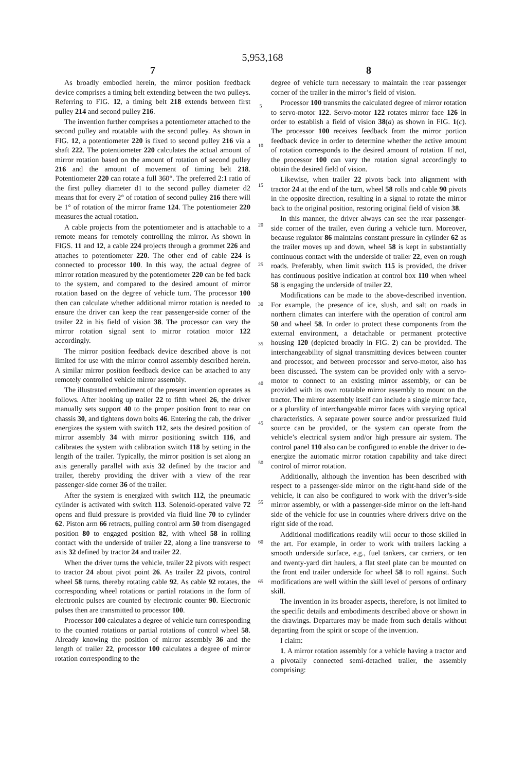5,953,168
7
As broadly embodied herein, the mirror position feedback device comprises a timing belt extending between the two pulleys. Referring to FIG. 12, a timing belt 218 extends between first pulley 214 and second pulley 216.
The invention further comprises a potentiometer attached to the second pulley and rotatable with the second pulley. As shown in FIG. 12, a potentiometer 220 is fixed to second pulley 216 via a shaft 222. The potentiometer 220 calculates the actual amount of mirror rotation based on the amount of rotation of second pulley 216 and the amount of movement of timing belt 218. Potentiometer 220 can rotate a full 360°. The preferred 2:1 ratio of the first pulley diameter d1 to the second pulley diameter d2 means that for every 2° of rotation of second pulley 216 there will be 1° of rotation of the mirror frame 124. The potentiometer 220 measures the actual rotation.
A cable projects from the potentiometer and is attachable to a remote means for remotely controlling the mirror. As shown in FIGS. 11 and 12, a cable 224 projects through a grommet 226 and attaches to potentiometer 220. The other end of cable 224 is connected to processor 100. In this way, the actual degree of mirror rotation measured by the potentiometer 220 can be fed back to the system, and compared to the desired amount of mirror rotation based on the degree of vehicle turn. The processor 100 then can calculate whether additional mirror rotation is needed to ensure the driver can keep the rear passenger-side corner of the trailer 22 in his field of vision 38. The processor can vary the mirror rotation signal sent to mirror rotation motor 122 accordingly.
The mirror position feedback device described above is not limited for use with the mirror control assembly described herein. A similar mirror position feedback device can be attached to any remotely controlled vehicle mirror assembly.
The illustrated embodiment of the present invention operates as follows. After hooking up trailer 22 to fifth wheel 26, the driver manually sets support 40 to the proper position front to rear on chassis 30, and tightens down bolts 46. Entering the cab, the driver energizes the system with switch 112, sets the desired position of mirror assembly 34 with mirror positioning switch 116, and calibrates the system with calibration switch 118 by setting in the length of the trailer. Typically, the mirror position is set along an axis generally parallel with axis 32 defined by the tractor and trailer, thereby providing the driver with a view of the rear passenger-side corner 36 of the trailer.
After the system is energized with switch 112, the pneumatic cylinder is activated with switch 113. Solenoid-operated valve 72 opens and fluid pressure is provided via fluid line 70 to cylinder 62. Piston arm 66 retracts, pulling control arm 50 from disengaged position 80 to engaged position 82, with wheel 58 in rolling contact with the underside of trailer 22, along a line transverse to axis 32 defined by tractor 24 and trailer 22.
When the driver turns the vehicle, trailer 22 pivots with respect to tractor 24 about pivot point 26. As trailer 22 pivots, control wheel 58 turns, thereby rotating cable 92. As cable 92 rotates, the corresponding wheel rotations or partial rotations in the form of electronic pulses are counted by electronic counter 90. Electronic pulses then are transmitted to processor 100.
Processor 100 calculates a degree of vehicle turn corresponding to the counted rotations or partial rotations of control wheel 58. Already knowing the position of mirror assembly 36 and the length of trailer 22, processor 100 calculates a degree of mirror rotation corresponding to the
5
10
15
20
25
30
35
40
45
50
55
60
65
8
degree of vehicle turn necessary to maintain the rear passenger corner of the trailer in the mirror’s field of vision.
Processor 100 transmits the calculated degree of mirror rotation to servo-motor 122. Servo-motor 122 rotates mirror face 126 in order to establish a field of vision 38(a) as shown in FIG. 1(c). The processor 100 receives feedback from the mirror portion feedback device in order to determine whether the active amount of rotation corresponds to the desired amount of rotation. If not, the processor 100 can vary the rotation signal accordingly to obtain the desired field of vision.
Likewise, when trailer 22 pivots back into alignment with tractor 24 at the end of the turn, wheel 58 rolls and cable 90 pivots in the opposite direction, resulting in a signal to rotate the mirror back to the original position, restoring original field of vision 38.
In this manner, the driver always can see the rear passenger-side corner of the trailer, even during a vehicle turn. Moreover, because regulator 86 maintains constant pressure in cylinder 62 as the trailer moves up and down, wheel 58 is kept in substantially continuous contact with the underside of trailer 22, even on rough roads. Preferably, when limit switch 115 is provided, the driver has continuous positive indication at control box 110 when wheel 58 is engaging the underside of trailer 22.
Modifications can be made to the above-described invention. For example, the presence of ice, slush, and salt on roads in northern climates can interfere with the operation of control arm 50 and wheel 58. In order to protect these components from the external environment, a detachable or permanent protective housing 120 (depicted broadly in FIG. 2) can be provided. The interchangeability of signal transmitting devices between counter and processor, and between processor and servo-motor, also has been discussed. The system can be provided only with a servo-motor to connect to an existing mirror assembly, or can be provided with its own rotatable mirror assembly to mount on the tractor. The mirror assembly itself can include a single mirror face, or a plurality of interchangeable mirror faces with varying optical characteristics. A separate power source and/or pressurized fluid source can be provided, or the system can operate from the vehicle’s electrical system and/or high pressure air system. The control panel 110 also can be configured to enable the driver to de-energize the automatic mirror rotation capability and take direct control of mirror rotation.
Additionally, although the invention has been described with respect to a passenger-side mirror on the right-hand side of the vehicle, it can also be configured to work with the driver’s-side mirror assembly, or with a passenger-side mirror on the left-hand side of the vehicle for use in countries where drivers drive on the right side of the road.
Additional modifications readily will occur to those skilled in the art. For example, in order to work with trailers lacking a smooth underside surface, e.g., fuel tankers, car carriers, or ten and twenty-yard dirt haulers, a flat steel plate can be mounted on the front end trailer underside for wheel 58 to roll against. Such modifications are well within the skill level of persons of ordinary skill.
The invention in its broader aspects, therefore, is not limited to the specific details and embodiments described above or shown in the drawings. Departures may be made from such details without departing from the spirit or scope of the invention.
I claim:
1. A mirror rotation assembly for a vehicle having a tractor and a pivotally connected semi-detached trailer, the assembly comprising: